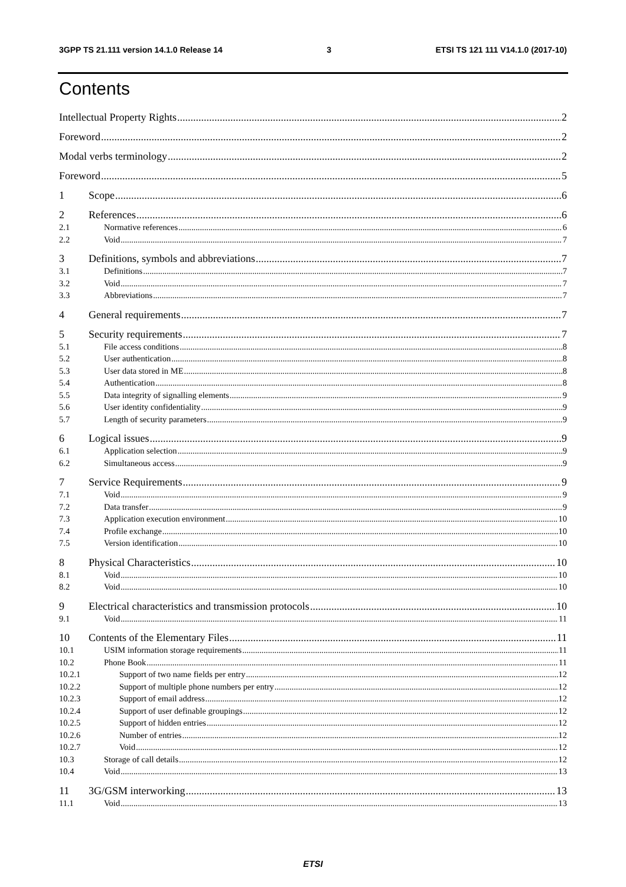3GPP TS 21.111 version 14.1.0 Release 14 3 ETSI TS 121 111 V14.1.0 (2017-10)
Contents
Intellectual Property Rights 2
Foreword 2
Modal verbs terminology 2
Foreword 5
1 Scope 6
2 References 6
2.1 Normative references 6
2.2 Void 7
3 Definitions, symbols and abbreviations 7
3.1 Definitions 7
3.2 Void 7
3.3 Abbreviations 7
4 General requirements 7
5 Security requirements 7
5.1 File access conditions 8
5.2 User authentication 8
5.3 User data stored in ME 8
5.4 Authentication 8
5.5 Data integrity of signalling elements 9
5.6 User identity confidentiality 9
5.7 Length of security parameters 9
6 Logical issues 9
6.1 Application selection 9
6.2 Simultaneous access 9
7 Service Requirements 9
7.1 Void 9
7.2 Data transfer 9
7.3 Application execution environment 10
7.4 Profile exchange 10
7.5 Version identification 10
8 Physical Characteristics 10
8.1 Void 10
8.2 Void 10
9 Electrical characteristics and transmission protocols 10
9.1 Void 11
10 Contents of the Elementary Files 11
10.1 USIM information storage requirements 11
10.2 Phone Book 11
10.2.1 Support of two name fields per entry 12
10.2.2 Support of multiple phone numbers per entry 12
10.2.3 Support of email address 12
10.2.4 Support of user definable groupings 12
10.2.5 Support of hidden entries 12
10.2.6 Number of entries 12
10.2.7 Void 12
10.3 Storage of call details 12
10.4 Void 13
11 3G/GSM interworking 13
11.1 Void 13
ETSI